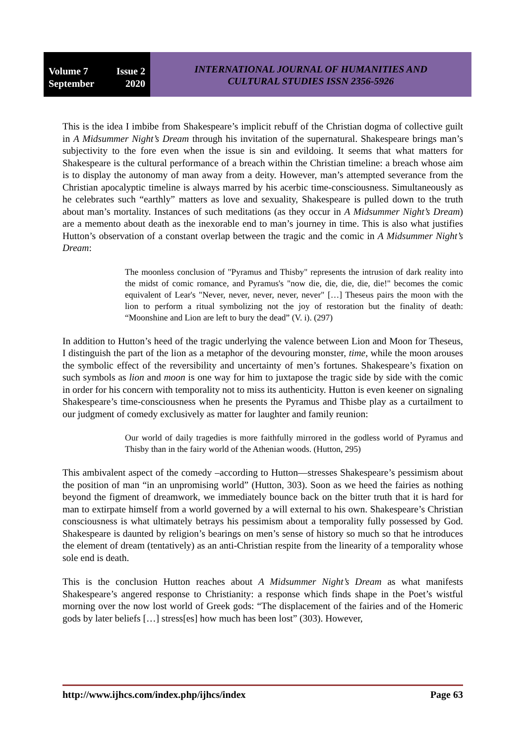Volume 7 Issue 2
September 2020
INTERNATIONAL JOURNAL OF HUMANITIES AND
CULTURAL STUDIES ISSN 2356-5926
This is the idea I imbibe from Shakespeare’s implicit rebuff of the Christian dogma of collective guilt in A Midsummer Night’s Dream through his invitation of the supernatural. Shakespeare brings man’s subjectivity to the fore even when the issue is sin and evildoing. It seems that what matters for Shakespeare is the cultural performance of a breach within the Christian timeline: a breach whose aim is to display the autonomy of man away from a deity. However, man’s attempted severance from the Christian apocalyptic timeline is always marred by his acerbic time-consciousness. Simultaneously as he celebrates such “earthly” matters as love and sexuality, Shakespeare is pulled down to the truth about man’s mortality. Instances of such meditations (as they occur in A Midsummer Night’s Dream) are a memento about death as the inexorable end to man’s journey in time. This is also what justifies Hutton’s observation of a constant overlap between the tragic and the comic in A Midsummer Night’s Dream:
The moonless conclusion of "Pyramus and Thisby" represents the intrusion of dark reality into the midst of comic romance, and Pyramus's "now die, die, die, die, die!" becomes the comic equivalent of Lear's "Never, never, never, never, never" […] Theseus pairs the moon with the lion to perform a ritual symbolizing not the joy of restoration but the finality of death: “Moonshine and Lion are left to bury the dead” (V. i). (297)
In addition to Hutton’s heed of the tragic underlying the valence between Lion and Moon for Theseus, I distinguish the part of the lion as a metaphor of the devouring monster, time, while the moon arouses the symbolic effect of the reversibility and uncertainty of men’s fortunes. Shakespeare’s fixation on such symbols as lion and moon is one way for him to juxtapose the tragic side by side with the comic in order for his concern with temporality not to miss its authenticity. Hutton is even keener on signaling Shakespeare’s time-consciousness when he presents the Pyramus and Thisbe play as a curtailment to our judgment of comedy exclusively as matter for laughter and family reunion:
Our world of daily tragedies is more faithfully mirrored in the godless world of Pyramus and Thisby than in the fairy world of the Athenian woods. (Hutton, 295)
This ambivalent aspect of the comedy –according to Hutton—stresses Shakespeare’s pessimism about the position of man “in an unpromising world” (Hutton, 303). Soon as we heed the fairies as nothing beyond the figment of dreamwork, we immediately bounce back on the bitter truth that it is hard for man to extirpate himself from a world governed by a will external to his own. Shakespeare’s Christian consciousness is what ultimately betrays his pessimism about a temporality fully possessed by God. Shakespeare is daunted by religion’s bearings on men’s sense of history so much so that he introduces the element of dream (tentatively) as an anti-Christian respite from the linearity of a temporality whose sole end is death.
This is the conclusion Hutton reaches about A Midsummer Night’s Dream as what manifests Shakespeare’s angered response to Christianity: a response which finds shape in the Poet’s wistful morning over the now lost world of Greek gods: “The displacement of the fairies and of the Homeric gods by later beliefs […] stress[es] how much has been lost” (303). However,
http://www.ijhcs.com/index.php/ijhcs/index Page 63